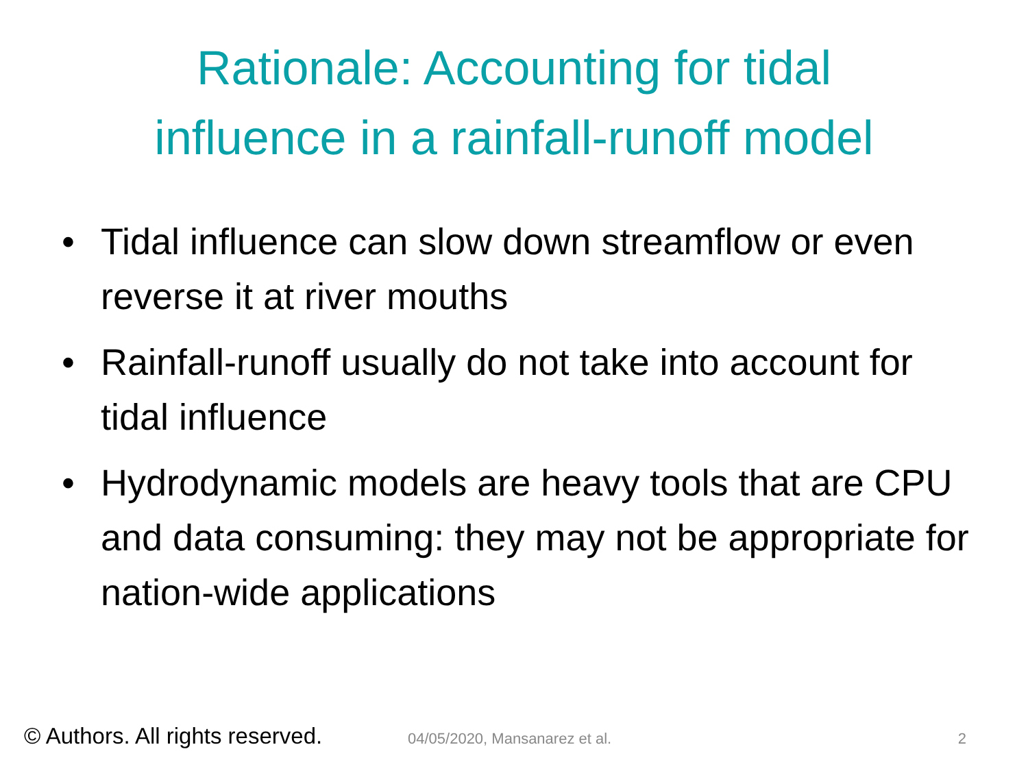Rationale: Accounting for tidal
influence in a rainfall-runoff model
• Tidal influence can slow down streamflow or even reverse it at river mouths
• Rainfall-runoff usually do not take into account for tidal influence
• Hydrodynamic models are heavy tools that are CPU and data consuming: they may not be appropriate for nation-wide applications
© Authors. All rights reserved. 04/05/2020, Mansanarez et al. 2